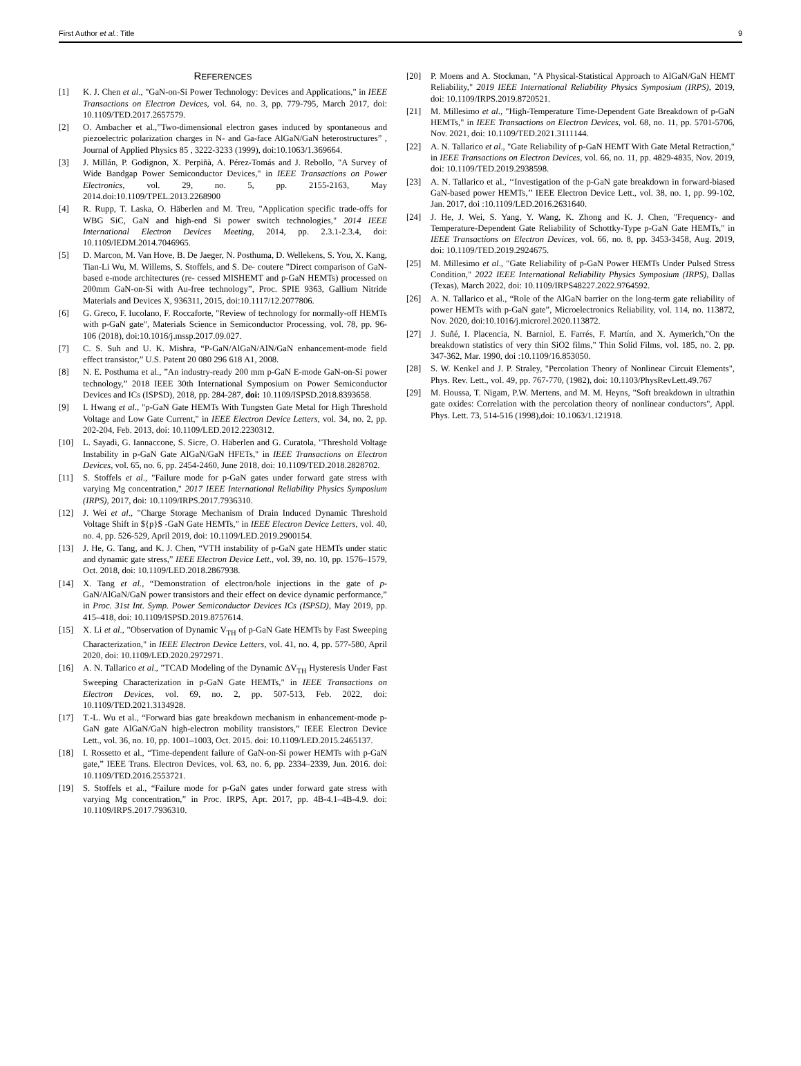First Author et al.: Title 9
REFERENCES
[1] K. J. Chen et al., "GaN-on-Si Power Technology: Devices and Applications," in IEEE Transactions on Electron Devices, vol. 64, no. 3, pp. 779-795, March 2017, doi: 10.1109/TED.2017.2657579.
[2] O. Ambacher et al.,”Two-dimensional electron gases induced by spontaneous and piezoelectric polarization charges in N- and Ga-face AlGaN/GaN heterostructures” , Journal of Applied Physics 85 , 3222-3233 (1999), doi:10.1063/1.369664.
[3] J. Millán, P. Godignon, X. Perpiñà, A. Pérez-Tomás and J. Rebollo, "A Survey of Wide Bandgap Power Semiconductor Devices," in IEEE Transactions on Power Electronics, vol. 29, no. 5, pp. 2155-2163, May 2014.doi:10.1109/TPEL.2013.2268900
[4] R. Rupp, T. Laska, O. Häberlen and M. Treu, "Application specific trade-offs for WBG SiC, GaN and high-end Si power switch technologies," 2014 IEEE International Electron Devices Meeting, 2014, pp. 2.3.1-2.3.4, doi: 10.1109/IEDM.2014.7046965.
[5] D. Marcon, M. Van Hove, B. De Jaeger, N. Posthuma, D. Wellekens, S. You, X. Kang, Tian-Li Wu, M. Willems, S. Stoffels, and S. De- coutere ”Direct comparison of GaN-based e-mode architectures (re- cessed MISHEMT and p-GaN HEMTs) processed on 200mm GaN-on-Si with Au-free technology”, Proc. SPIE 9363, Gallium Nitride Materials and Devices X, 936311, 2015, doi:10.1117/12.2077806.
[6] G. Greco, F. Iucolano, F. Roccaforte, "Review of technology for normally-off HEMTs with p-GaN gate", Materials Science in Semiconductor Processing, vol. 78, pp. 96-106 (2018), doi:10.1016/j.mssp.2017.09.027.
[7] C. S. Suh and U. K. Mishra, “P-GaN/AlGaN/AlN/GaN enhancement-mode field effect transistor,” U.S. Patent 20 080 296 618 A1, 2008.
[8] N. E. Posthuma et al., ”An industry-ready 200 mm p-GaN E-mode GaN-on-Si power technology,” 2018 IEEE 30th International Symposium on Power Semiconductor Devices and ICs (ISPSD), 2018, pp. 284-287, doi: 10.1109/ISPSD.2018.8393658.
[9] I. Hwang et al., "p-GaN Gate HEMTs With Tungsten Gate Metal for High Threshold Voltage and Low Gate Current," in IEEE Electron Device Letters, vol. 34, no. 2, pp. 202-204, Feb. 2013, doi: 10.1109/LED.2012.2230312.
[10] L. Sayadi, G. Iannaccone, S. Sicre, O. Häberlen and G. Curatola, "Threshold Voltage Instability in p-GaN Gate AlGaN/GaN HFETs," in IEEE Transactions on Electron Devices, vol. 65, no. 6, pp. 2454-2460, June 2018, doi: 10.1109/TED.2018.2828702.
[11] S. Stoffels et al., "Failure mode for p-GaN gates under forward gate stress with varying Mg concentration," 2017 IEEE International Reliability Physics Symposium (IRPS), 2017, doi: 10.1109/IRPS.2017.7936310.
[12] J. Wei et al., "Charge Storage Mechanism of Drain Induced Dynamic Threshold Voltage Shift in ${p}$ -GaN Gate HEMTs," in IEEE Electron Device Letters, vol. 40, no. 4, pp. 526-529, April 2019, doi: 10.1109/LED.2019.2900154.
[13] J. He, G. Tang, and K. J. Chen, “VTH instability of p-GaN gate HEMTs under static and dynamic gate stress,” IEEE Electron Device Lett., vol. 39, no. 10, pp. 1576–1579, Oct. 2018, doi: 10.1109/LED.2018.2867938.
[14] X. Tang et al., “Demonstration of electron/hole injections in the gate of p-GaN/AlGaN/GaN power transistors and their effect on device dynamic performance,” in Proc. 31st Int. Symp. Power Semiconductor Devices ICs (ISPSD), May 2019, pp. 415–418, doi: 10.1109/ISPSD.2019.8757614.
[15] X. Li et al., "Observation of Dynamic V<sub>TH</sub> of p-GaN Gate HEMTs by Fast Sweeping Characterization," in IEEE Electron Device Letters, vol. 41, no. 4, pp. 577-580, April 2020, doi: 10.1109/LED.2020.2972971.
[16] A. N. Tallarico et al., "TCAD Modeling of the Dynamic ΔV<sub>TH</sub> Hysteresis Under Fast Sweeping Characterization in p-GaN Gate HEMTs," in IEEE Transactions on Electron Devices, vol. 69, no. 2, pp. 507-513, Feb. 2022, doi: 10.1109/TED.2021.3134928.
[17] T.-L. Wu et al., “Forward bias gate breakdown mechanism in enhancement-mode p-GaN gate AlGaN/GaN high-electron mobility transistors,” IEEE Electron Device Lett., vol. 36, no. 10, pp. 1001–1003, Oct. 2015. doi: 10.1109/LED.2015.2465137.
[18] I. Rossetto et al., “Time-dependent failure of GaN-on-Si power HEMTs with p-GaN gate,” IEEE Trans. Electron Devices, vol. 63, no. 6, pp. 2334–2339, Jun. 2016. doi: 10.1109/TED.2016.2553721.
[19] S. Stoffels et al., “Failure mode for p-GaN gates under forward gate stress with varying Mg concentration,” in Proc. IRPS, Apr. 2017, pp. 4B-4.1–4B-4.9. doi: 10.1109/IRPS.2017.7936310.
[20] P. Moens and A. Stockman, "A Physical-Statistical Approach to AlGaN/GaN HEMT Reliability," 2019 IEEE International Reliability Physics Symposium (IRPS), 2019, doi: 10.1109/IRPS.2019.8720521.
[21] M. Millesimo et al., "High-Temperature Time-Dependent Gate Breakdown of p-GaN HEMTs," in IEEE Transactions on Electron Devices, vol. 68, no. 11, pp. 5701-5706, Nov. 2021, doi: 10.1109/TED.2021.3111144.
[22] A. N. Tallarico et al., "Gate Reliability of p-GaN HEMT With Gate Metal Retraction," in IEEE Transactions on Electron Devices, vol. 66, no. 11, pp. 4829-4835, Nov. 2019, doi: 10.1109/TED.2019.2938598.
[23] A. N. Tallarico et al., ‘‘Investigation of the p-GaN gate breakdown in forward-biased GaN-based power HEMTs,’’ IEEE Electron Device Lett., vol. 38, no. 1, pp. 99-102, Jan. 2017, doi :10.1109/LED.2016.2631640.
[24] J. He, J. Wei, S. Yang, Y. Wang, K. Zhong and K. J. Chen, "Frequency- and Temperature-Dependent Gate Reliability of Schottky-Type p-GaN Gate HEMTs," in IEEE Transactions on Electron Devices, vol. 66, no. 8, pp. 3453-3458, Aug. 2019, doi: 10.1109/TED.2019.2924675.
[25] M. Millesimo et al., "Gate Reliability of p-GaN Power HEMTs Under Pulsed Stress Condition," 2022 IEEE International Reliability Physics Symposium (IRPS), Dallas (Texas), March 2022, doi: 10.1109/IRPS48227.2022.9764592.
[26] A. N. Tallarico et al., “Role of the AlGaN barrier on the long-term gate reliability of power HEMTs with p-GaN gate”, Microelectronics Reliability, vol. 114, no. 113872, Nov. 2020, doi:10.1016/j.microrel.2020.113872.
[27] J. Suñé, I. Placencia, N. Barniol, E. Farrés, F. Martín, and X. Aymerich,"On the breakdown statistics of very thin SiO2 films," Thin Solid Films, vol. 185, no. 2, pp. 347-362, Mar. 1990, doi :10.1109/16.853050.
[28] S. W. Kenkel and J. P. Straley, "Percolation Theory of Nonlinear Circuit Elements", Phys. Rev. Lett., vol. 49, pp. 767-770, (1982), doi: 10.1103/PhysRevLett.49.767
[29] M. Houssa, T. Nigam, P.W. Mertens, and M. M. Heyns, "Soft breakdown in ultrathin gate oxides: Correlation with the percolation theory of nonlinear conductors", Appl. Phys. Lett. 73, 514-516 (1998),doi: 10.1063/1.121918.